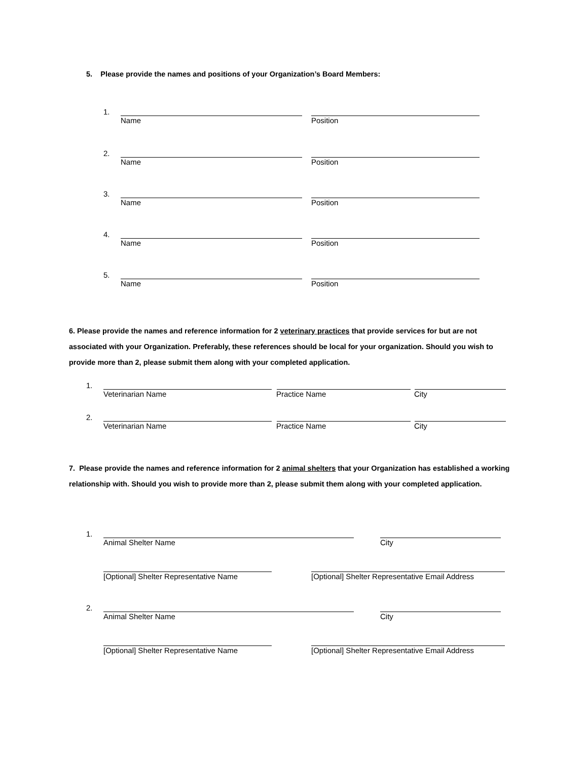5. Please provide the names and positions of your Organization’s Board Members:
1.
Name Position
2.
Name Position
3.
Name Position
4.
Name Position
5.
Name Position
6. Please provide the names and reference information for 2 veterinary practices that provide services for but are not associated with your Organization. Preferably, these references should be local for your organization. Should you wish to provide more than 2, please submit them along with your completed application.
1.
Veterinarian Name Practice Name City
2.
Veterinarian Name Practice Name City
7. Please provide the names and reference information for 2 animal shelters that your Organization has established a working relationship with. Should you wish to provide more than 2, please submit them along with your completed application.
1.
Animal Shelter Name City
[Optional] Shelter Representative Name [Optional] Shelter Representative Email Address
2.
Animal Shelter Name City
[Optional] Shelter Representative Name [Optional] Shelter Representative Email Address